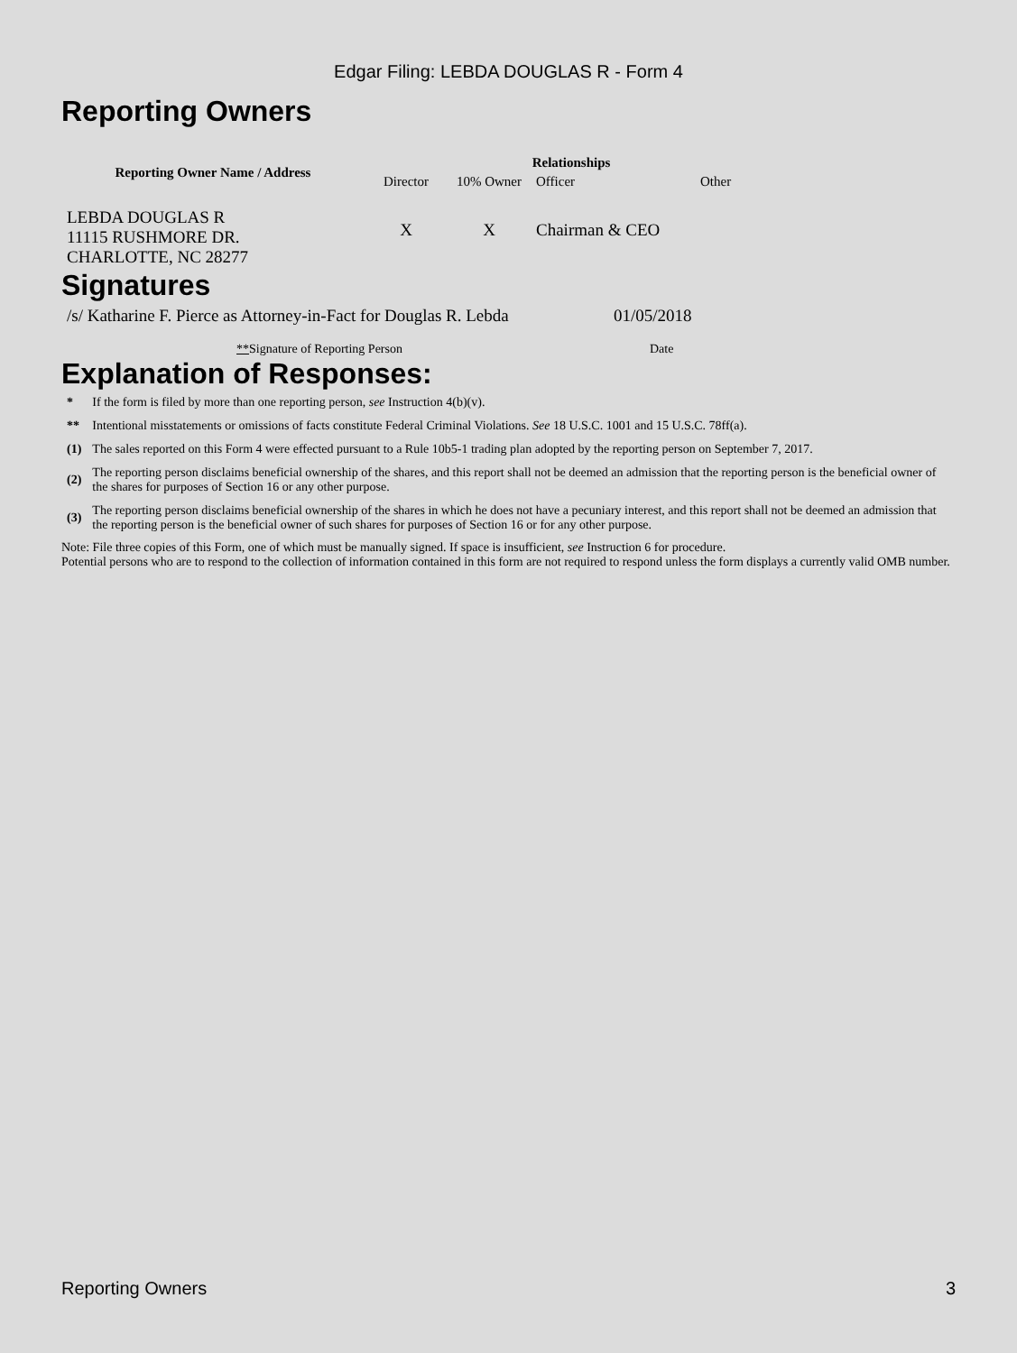Edgar Filing: LEBDA DOUGLAS R - Form 4
Reporting Owners
| Reporting Owner Name / Address | Relationships | | | |
| --- | --- | --- | --- | --- |
| | Director | 10% Owner | Officer | Other |
| LEBDA DOUGLAS R 11115 RUSHMORE DR. CHARLOTTE, NC 28277 | X | X | Chairman & CEO | |
Signatures
| /s/ Katharine F. Pierce as Attorney-in-Fact for Douglas R. Lebda | 01/05/2018 |
| ** Signature of Reporting Person | Date |
Explanation of Responses:
| * | If the form is filed by more than one reporting person, see Instruction 4(b)(v). |
| ** | Intentional misstatements or omissions of facts constitute Federal Criminal Violations. See 18 U.S.C. 1001 and 15 U.S.C. 78ff(a). |
| (1) | The sales reported on this Form 4 were effected pursuant to a Rule 10b5-1 trading plan adopted by the reporting person on September 7, 2017. |
| (2) | The reporting person disclaims beneficial ownership of the shares, and this report shall not be deemed an admission that the reporting person is the beneficial owner of the shares for purposes of Section 16 or any other purpose. |
| (3) | The reporting person disclaims beneficial ownership of the shares in which he does not have a pecuniary interest, and this report shall not be deemed an admission that the reporting person is the beneficial owner of such shares for purposes of Section 16 or for any other purpose. |
Note: File three copies of this Form, one of which must be manually signed. If space is insufficient, see Instruction 6 for procedure.
Potential persons who are to respond to the collection of information contained in this form are not required to respond unless the form displays a currently valid OMB number.
Reporting Owners 3